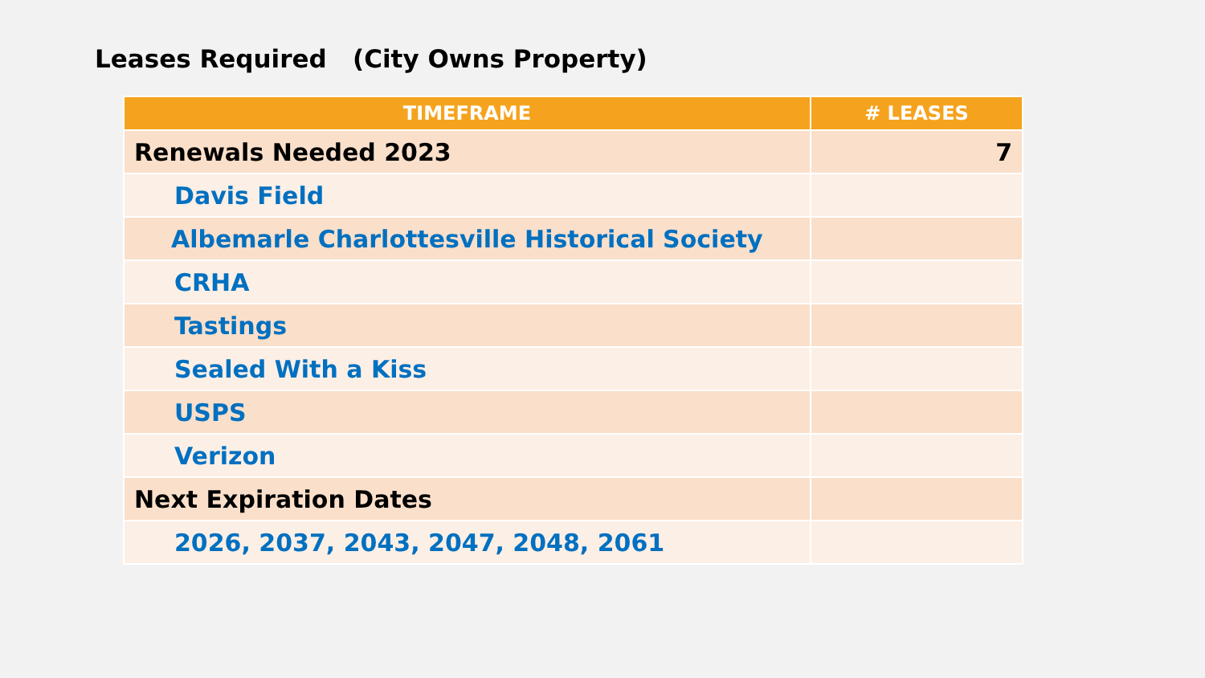Leases Required (City Owns Property)
| TIMEFRAME | # LEASES |
| --- | --- |
| Renewals Needed 2023 | 7 |
| Davis Field | |
| Albemarle Charlottesville Historical Society | |
| CRHA | |
| Tastings | |
| Sealed With a Kiss | |
| USPS | |
| Verizon | |
| Next Expiration Dates | |
| 2026, 2037, 2043, 2047, 2048, 2061 | |